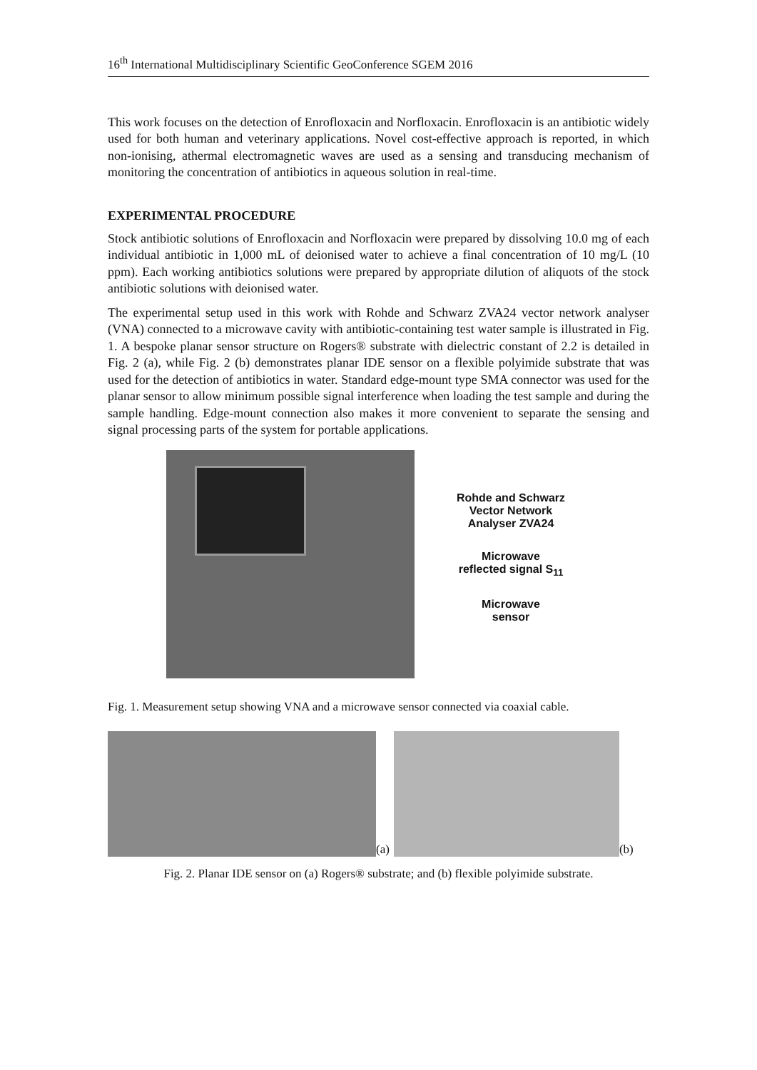16<sup>th</sup> International Multidisciplinary Scientific GeoConference SGEM 2016
This work focuses on the detection of Enrofloxacin and Norfloxacin. Enrofloxacin is an antibiotic widely used for both human and veterinary applications. Novel cost-effective approach is reported, in which non-ionising, athermal electromagnetic waves are used as a sensing and transducing mechanism of monitoring the concentration of antibiotics in aqueous solution in real-time.
EXPERIMENTAL PROCEDURE
Stock antibiotic solutions of Enrofloxacin and Norfloxacin were prepared by dissolving 10.0 mg of each individual antibiotic in 1,000 mL of deionised water to achieve a final concentration of 10 mg/L (10 ppm). Each working antibiotics solutions were prepared by appropriate dilution of aliquots of the stock antibiotic solutions with deionised water.
The experimental setup used in this work with Rohde and Schwarz ZVA24 vector network analyser (VNA) connected to a microwave cavity with antibiotic-containing test water sample is illustrated in Fig. 1. A bespoke planar sensor structure on Rogers® substrate with dielectric constant of 2.2 is detailed in Fig. 2 (a), while Fig. 2 (b) demonstrates planar IDE sensor on a flexible polyimide substrate that was used for the detection of antibiotics in water. Standard edge-mount type SMA connector was used for the planar sensor to allow minimum possible signal interference when loading the test sample and during the sample handling. Edge-mount connection also makes it more convenient to separate the sensing and signal processing parts of the system for portable applications.
Rohde and Schwarz
Vector Network
Analyser ZVA24
Microwave
reflected signal S<sub>11</sub>
Microwave
sensor
Fig. 1. Measurement setup showing VNA and a microwave sensor connected via coaxial cable.
(a)
(b)
Fig. 2. Planar IDE sensor on (a) Rogers® substrate; and (b) flexible polyimide substrate.